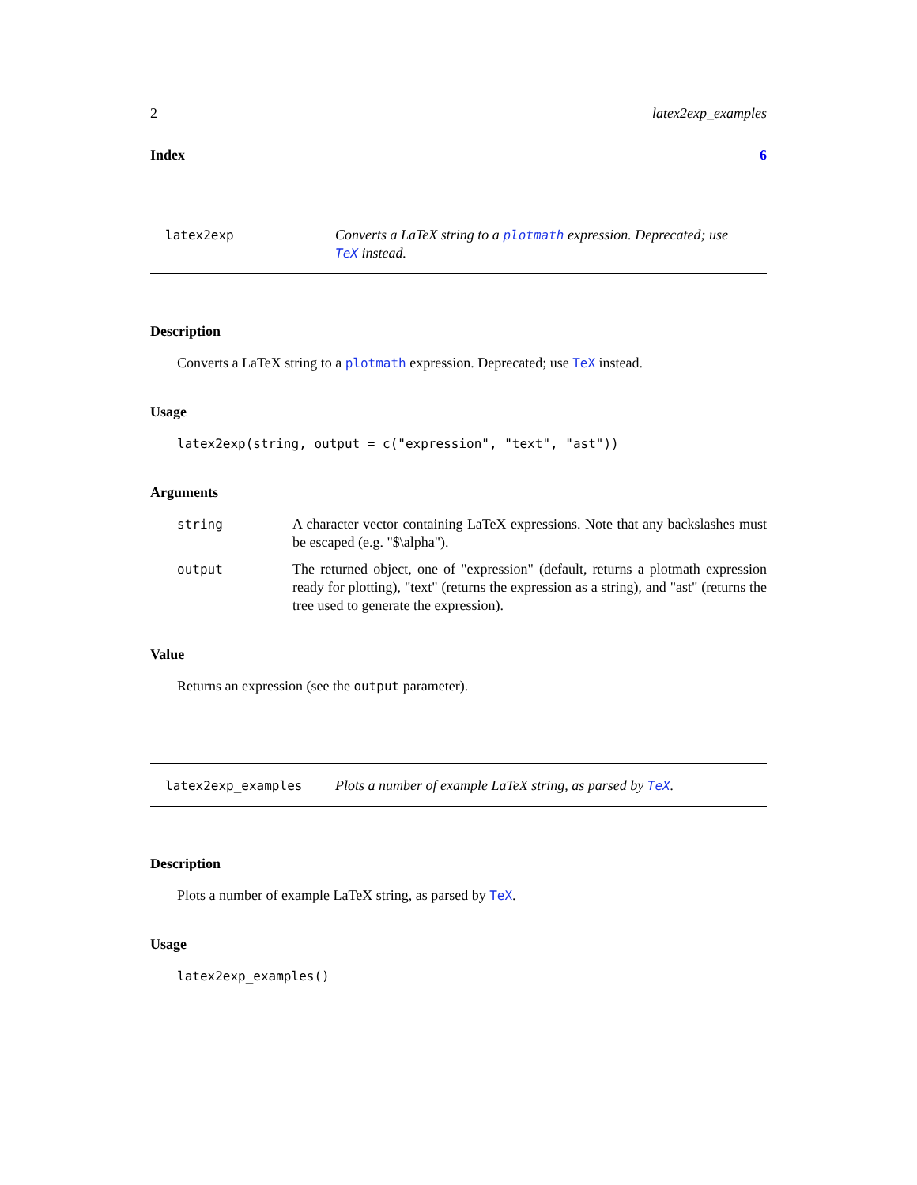2 latex2exp_examples
Index 6
latex2exp
Converts a LaTeX string to a plotmath expression. Deprecated; use TeX instead.
Description
Converts a LaTeX string to a plotmath expression. Deprecated; use TeX instead.
Usage
latex2exp(string, output = c("expression", "text", "ast"))
Arguments
string A character vector containing LaTeX expressions. Note that any backslashes must be escaped (e.g. "$\alpha").
output The returned object, one of "expression" (default, returns a plotmath expression ready for plotting), "text" (returns the expression as a string), and "ast" (returns the tree used to generate the expression).
Value
Returns an expression (see the output parameter).
latex2exp_examples
Plots a number of example LaTeX string, as parsed by TeX.
Description
Plots a number of example LaTeX string, as parsed by TeX.
Usage
latex2exp_examples()